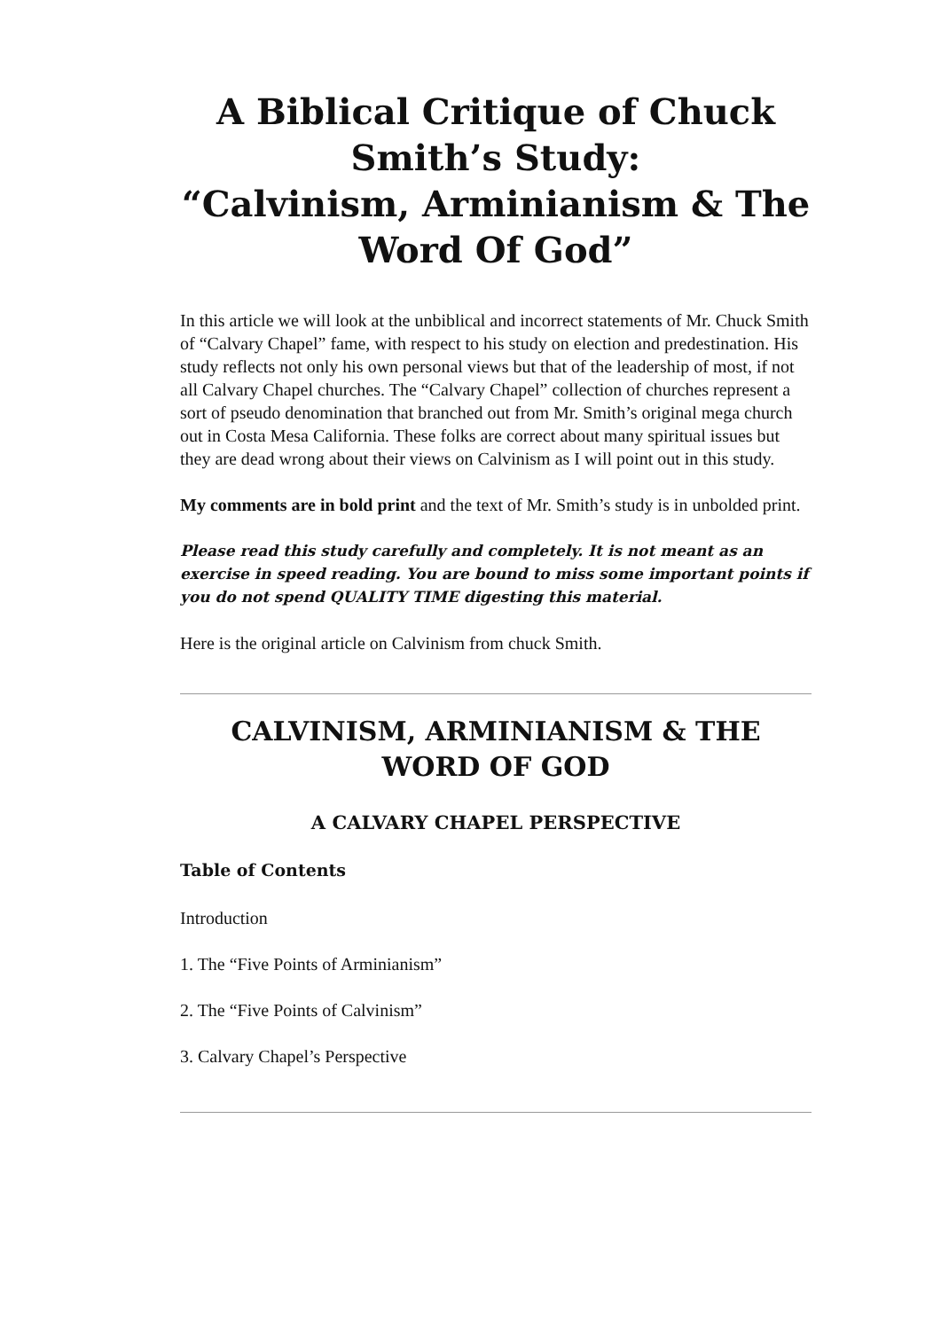A Biblical Critique of Chuck Smith’s Study:
“Calvinism, Arminianism & The Word Of God”
In this article we will look at the unbiblical and incorrect statements of Mr. Chuck Smith of “Calvary Chapel” fame, with respect to his study on election and predestination. His study reflects not only his own personal views but that of the leadership of most, if not all Calvary Chapel churches. The “Calvary Chapel” collection of churches represent a sort of pseudo denomination that branched out from Mr. Smith’s original mega church out in Costa Mesa California. These folks are correct about many spiritual issues but they are dead wrong about their views on Calvinism as I will point out in this study.
My comments are in bold print and the text of Mr. Smith’s study is in unbolded print.
Please read this study carefully and completely. It is not meant as an exercise in speed reading. You are bound to miss some important points if you do not spend QUALITY TIME digesting this material.
Here is the original article on Calvinism from chuck Smith.
CALVINISM, ARMINIANISM & THE WORD OF GOD
A CALVARY CHAPEL PERSPECTIVE
Table of Contents
Introduction
1. The “Five Points of Arminianism”
2. The “Five Points of Calvinism”
3. Calvary Chapel’s Perspective